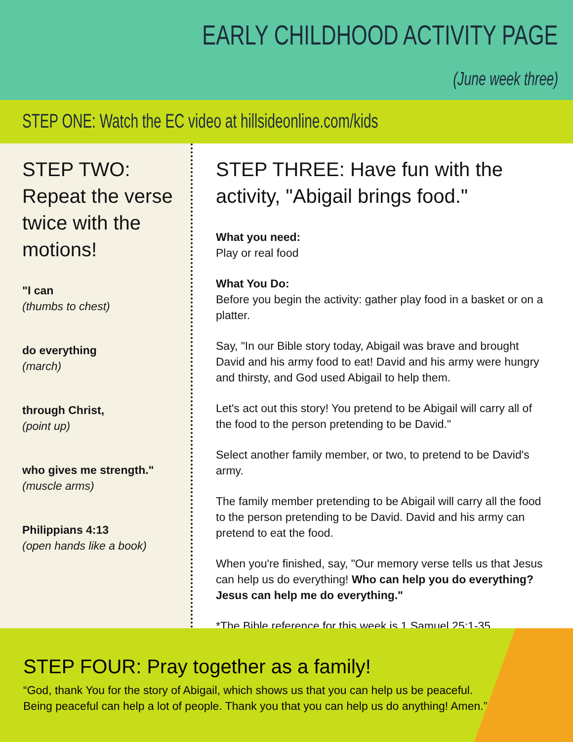EARLY CHILDHOOD ACTIVITY PAGE
(June week three)
STEP ONE: Watch the EC video at hillsideonline.com/kids
STEP TWO: Repeat the verse twice with the motions!
"I can
(thumbs to chest)
do everything
(march)
through Christ,
(point up)
who gives me strength."
(muscle arms)
Philippians 4:13
(open hands like a book)
STEP THREE: Have fun with the activity, "Abigail brings food."
What you need:
Play or real food
What You Do:
Before you begin the activity: gather play food in a basket or on a platter.
Say, "In our Bible story today, Abigail was brave and brought David and his army food to eat! David and his army were hungry and thirsty, and God used Abigail to help them.
Let's act out this story! You pretend to be Abigail will carry all of the food to the person pretending to be David."
Select another family member, or two, to pretend to be David's army.
The family member pretending to be Abigail will carry all the food to the person pretending to be David. David and his army can pretend to eat the food.
When you're finished, say, "Our memory verse tells us that Jesus can help us do everything! Who can help you do everything? Jesus can help me do everything."
*The Bible reference for this week is 1 Samuel 25:1-35.
STEP FOUR: Pray together as a family!
“God, thank You for the story of Abigail, which shows us that you can help us be peaceful.
Being peaceful can help a lot of people. Thank you that you can help us do anything! Amen.”